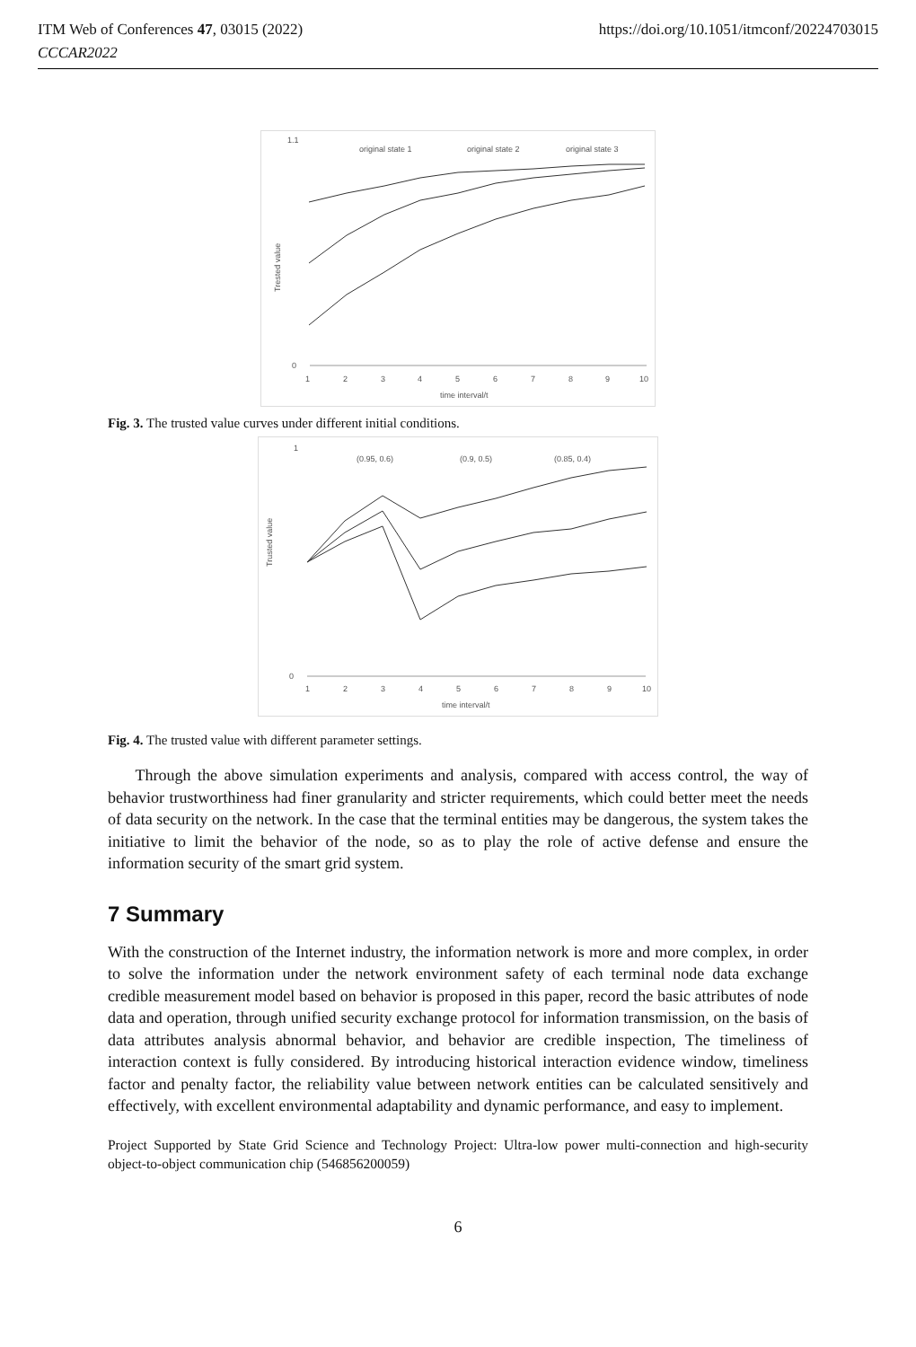https://doi.org/10.1051/itmconf/20224703015 ITM Web of Conferences 47, 03015 (2022)
CCCAR2022
original state 1
original state 2
original state 3
1.1
0
1
2
3
4
5
6
7
8
9
10
time interval/t
Trested value
Fig. 3. The trusted value curves under different initial conditions.
(0.95, 0.6)
(0.9, 0.5)
(0.85, 0.4)
1
0
1
2
3
4
5
6
7
8
9
10
time interval/t
Trusted value
Fig. 4. The trusted value with different parameter settings.
Through the above simulation experiments and analysis, compared with access control, the way of behavior trustworthiness had finer granularity and stricter requirements, which could better meet the needs of data security on the network. In the case that the terminal entities may be dangerous, the system takes the initiative to limit the behavior of the node, so as to play the role of active defense and ensure the information security of the smart grid system.
7 Summary
With the construction of the Internet industry, the information network is more and more complex, in order to solve the information under the network environment safety of each terminal node data exchange credible measurement model based on behavior is proposed in this paper, record the basic attributes of node data and operation, through unified security exchange protocol for information transmission, on the basis of data attributes analysis abnormal behavior, and behavior are credible inspection, The timeliness of interaction context is fully considered. By introducing historical interaction evidence window, timeliness factor and penalty factor, the reliability value between network entities can be calculated sensitively and effectively, with excellent environmental adaptability and dynamic performance, and easy to implement.
Project Supported by State Grid Science and Technology Project: Ultra-low power multi-connection and high-security object-to-object communication chip (546856200059)
6